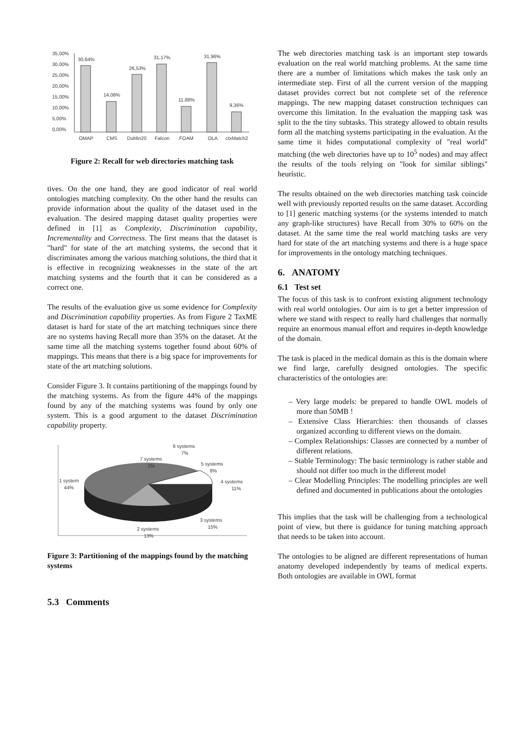35,00%
30,00%
25,00%
20,00%
15,00%
10,00%
5,00%
0,00%
30,64%
14,08%
26,53%
31,17%
11,88%
31,96%
9,36%
OMAP
CMS
Dublin20
Falcon
FOAM
OLA
ctxMatch2
Figure 2: Recall for web directories matching task
tives. On the one hand, they are good indicator of real world ontologies matching complexity. On the other hand the results can provide information about the quality of the dataset used in the evaluation. The desired mapping dataset quality properties were defined in [1] as Complexity, Discrimination capability, Incrementality and Correctness. The first means that the dataset is "hard" for state of the art matching systems, the second that it discriminates among the various matching solutions, the third that it is effective in recognizing weaknesses in the state of the art matching systems and the fourth that it can be considered as a correct one.
The results of the evaluation give us some evidence for Complexity and Discrimination capability properties. As from Figure 2 TaxME dataset is hard for state of the art matching techniques since there are no systems having Recall more than 35% on the dataset. At the same time all the matching systems together found about 60% of mappings. This means that there is a big space for improvements for state of the art matching solutions.
Consider Figure 3. It contains partitioning of the mappings found by the matching systems. As from the figure 44% of the mappings found by any of the matching systems was found by only one system. This is a good argument to the dataset Discrimination capability property.
6 systems
7%
7 systems
2%
5 systems
8%
4 systems
11%
1 system
44%
3 systems
15%
2 systems
13%
Figure 3: Partitioning of the mappings found by the matching systems
5.3 Comments
The web directories matching task is an important step towards evaluation on the real world matching problems. At the same time there are a number of limitations which makes the task only an intermediate step. First of all the current version of the mapping dataset provides correct but not complete set of the reference mappings. The new mapping dataset construction techniques can overcome this limitation. In the evaluation the mapping task was split to the the tiny subtasks. This strategy allowed to obtain results form all the matching systems participating in the evaluation. At the same time it hides computational complexity of "real world" matching (the web directories have up to 10<sup>5</sup> nodes) and may affect the results of the tools relying on "look for similar siblings" heuristic.
The results obtained on the web directories matching task coincide well with previously reported results on the same dataset. According to [1] generic matching systems (or the systems intended to match any graph-like structures) have Recall from 30% to 60% on the dataset. At the same time the real world matching tasks are very hard for state of the art matching systems and there is a huge space for improvements in the ontology matching techniques.
6. ANATOMY
6.1 Test set
The focus of this task is to confront existing alignment technology with real world ontologies. Our aim is to get a better impression of where we stand with respect to really hard challenges that normally require an enormous manual effort and requires in-depth knowledge of the domain.
The task is placed in the medical domain as this is the domain where we find large, carefully designed ontologies. The specific characteristics of the ontologies are:
– Very large models: be prepared to handle OWL models of more than 50MB !
– Extensive Class Hierarchies: then thousands of classes organized according to different views on the domain.
– Complex Relationships: Classes are connected by a number of different relations.
– Stable Terminology: The basic terminology is rather stable and should not differ too much in the different model
– Clear Modelling Principles: The modelling principles are well defined and documented in publications about the ontologies
This implies that the task will be challenging from a technological point of view, but there is guidance for tuning matching approach that needs to be taken into account.
The ontologies to be aligned are different representations of human anatomy developed independently by teams of medical experts. Both ontologies are available in OWL format